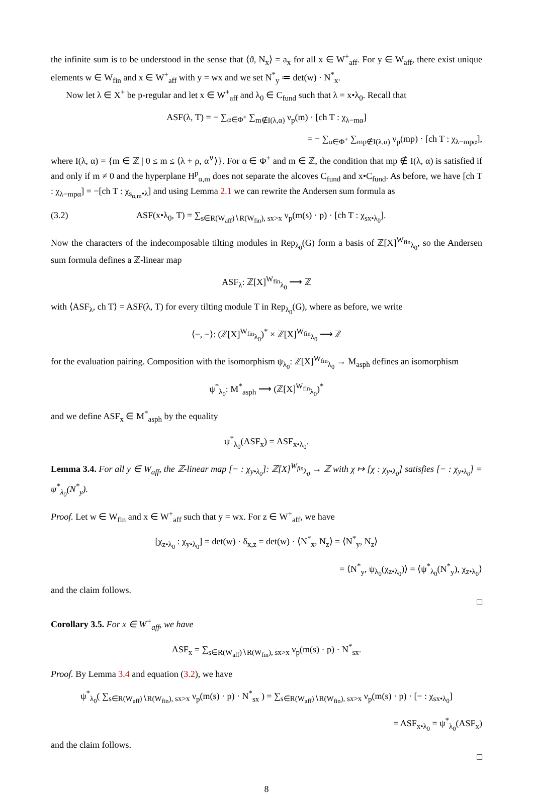the infinite sum is to be understood in the sense that ⟨ϑ, N<sub>x</sub>⟩ = a<sub>x</sub> for all x ∈ W<sup>+</sup><sub>aff</sub>. For y ∈ W<sub>aff</sub>, there exist unique elements w ∈ W<sub>fin</sub> and x ∈ W<sup>+</sup><sub>aff</sub> with y = wx and we set N<sup>*</sup><sub>y</sub> ≔ det(w) · N<sup>*</sup><sub>x</sub>.
Now let λ ∈ X<sup>+</sup> be p-regular and let x ∈ W<sup>+</sup><sub>aff</sub> and λ<sub>0</sub> ∈ C<sub>fund</sub> such that λ = x•λ<sub>0</sub>. Recall that
ASF(λ, T) = − ∑<sub>α∈Φ<sup>+</sup></sub> ∑<sub>m∉I(λ,α)</sub> ν<sub>p</sub>(m) · [ch T : χ<sub>λ−mα</sub>]
= − ∑<sub>α∈Φ<sup>+</sup></sub> ∑<sub>mp∉I(λ,α)</sub> ν<sub>p</sub>(mp) · [ch T : χ<sub>λ−mpα</sub>],
where I(λ, α) = {m ∈ ℤ | 0 ≤ m ≤ ⟨λ + ρ, α<sup>∨</sup>⟩}. For α ∈ Φ<sup>+</sup> and m ∈ ℤ, the condition that mp ∉ I(λ, α) is satisfied if and only if m ≠ 0 and the hyperplane H<sup>p</sup><sub>α,m</sub> does not separate the alcoves C<sub>fund</sub> and x•C<sub>fund</sub>. As before, we have [ch T : χ<sub>λ−mpα</sub>] = −[ch T : χ<sub>s<sub>α,m</sub>•λ</sub>] and using Lemma 2.1 we can rewrite the Andersen sum formula as
(3.2) ASF(x•λ<sub>0</sub>, T) = ∑<sub>s∈R(W<sub>aff</sub>)∖R(W<sub>fin</sub>), sx>x</sub> ν<sub>p</sub>(m(s) · p) · [ch T : χ<sub>sx•λ<sub>0</sub></sub>].
Now the characters of the indecomposable tilting modules in Rep<sub>λ<sub>0</sub></sub>(G) form a basis of ℤ[X]<sup>W<sub>fin</sub></sup><sub>λ<sub>0</sub></sub>, so the Andersen sum formula defines a ℤ-linear map
ASF<sub>λ</sub>: ℤ[X]<sup>W<sub>fin</sub></sup><sub>λ<sub>0</sub></sub> ⟶ ℤ
with ⟨ASF<sub>λ</sub>, ch T⟩ = ASF(λ, T) for every tilting module T in Rep<sub>λ<sub>0</sub></sub>(G), where as before, we write
⟨−, −⟩: (ℤ[X]<sup>W<sub>fin</sub></sup><sub>λ<sub>0</sub></sub>)<sup>*</sup> × ℤ[X]<sup>W<sub>fin</sub></sup><sub>λ<sub>0</sub></sub> ⟶ ℤ
for the evaluation pairing. Composition with the isomorphism ψ<sub>λ<sub>0</sub></sub>: ℤ[X]<sup>W<sub>fin</sub></sup><sub>λ<sub>0</sub></sub> → M<sub>asph</sub> defines an isomorphism
ψ<sup>*</sup><sub>λ<sub>0</sub></sub>: M<sup>*</sup><sub>asph</sub> ⟶ (ℤ[X]<sup>W<sub>fin</sub></sup><sub>λ<sub>0</sub></sub>)<sup>*</sup>
and we define ASF<sub>x</sub> ∈ M<sup>*</sup><sub>asph</sub> by the equality
ψ<sup>*</sup><sub>λ<sub>0</sub></sub>(ASF<sub>x</sub>) = ASF<sub>x•λ<sub>0</sub></sub>.
Lemma 3.4. For all y ∈ W<sub>aff</sub>, the ℤ-linear map [− : χ<sub>y•λ<sub>0</sub></sub>]: ℤ[X]<sup>W<sub>fin</sub></sup><sub>λ<sub>0</sub></sub> → ℤ with χ ↦ [χ : χ<sub>y•λ<sub>0</sub></sub>] satisfies [− : χ<sub>y•λ<sub>0</sub></sub>] = ψ<sup>*</sup><sub>λ<sub>0</sub></sub>(N<sup>*</sup><sub>y</sub>).
Proof. Let w ∈ W<sub>fin</sub> and x ∈ W<sup>+</sup><sub>aff</sub> such that y = wx. For z ∈ W<sup>+</sup><sub>aff</sub>, we have
[χ<sub>z•λ<sub>0</sub></sub> : χ<sub>y•λ<sub>0</sub></sub>] = det(w) · δ<sub>x,z</sub> = det(w) · ⟨N<sup>*</sup><sub>x</sub>, N<sub>z</sub>⟩ = ⟨N<sup>*</sup><sub>y</sub>, N<sub>z</sub>⟩
= ⟨N<sup>*</sup><sub>y</sub>, ψ<sub>λ<sub>0</sub></sub>(χ<sub>z•λ<sub>0</sub></sub>)⟩ = ⟨ψ<sup>*</sup><sub>λ<sub>0</sub></sub>(N<sup>*</sup><sub>y</sub>), χ<sub>z•λ<sub>0</sub></sub>⟩
and the claim follows.
□
Corollary 3.5. For x ∈ W<sup>+</sup><sub>aff</sub>, we have
ASF<sub>x</sub> = ∑<sub>s∈R(W<sub>aff</sub>)∖R(W<sub>fin</sub>), sx>x</sub> ν<sub>p</sub>(m(s) · p) · N<sup>*</sup><sub>sx</sub>.
Proof. By Lemma 3.4 and equation (3.2), we have
ψ<sup>*</sup><sub>λ<sub>0</sub></sub>( ∑<sub>s∈R(W<sub>aff</sub>)∖R(W<sub>fin</sub>), sx>x</sub> ν<sub>p</sub>(m(s) · p) · N<sup>*</sup><sub>sx</sub> ) = ∑<sub>s∈R(W<sub>aff</sub>)∖R(W<sub>fin</sub>), sx>x</sub> ν<sub>p</sub>(m(s) · p) · [− : χ<sub>sx•λ<sub>0</sub></sub>]
= ASF<sub>x•λ<sub>0</sub></sub> = ψ<sup>*</sup><sub>λ<sub>0</sub></sub>(ASF<sub>x</sub>)
and the claim follows.
□
8